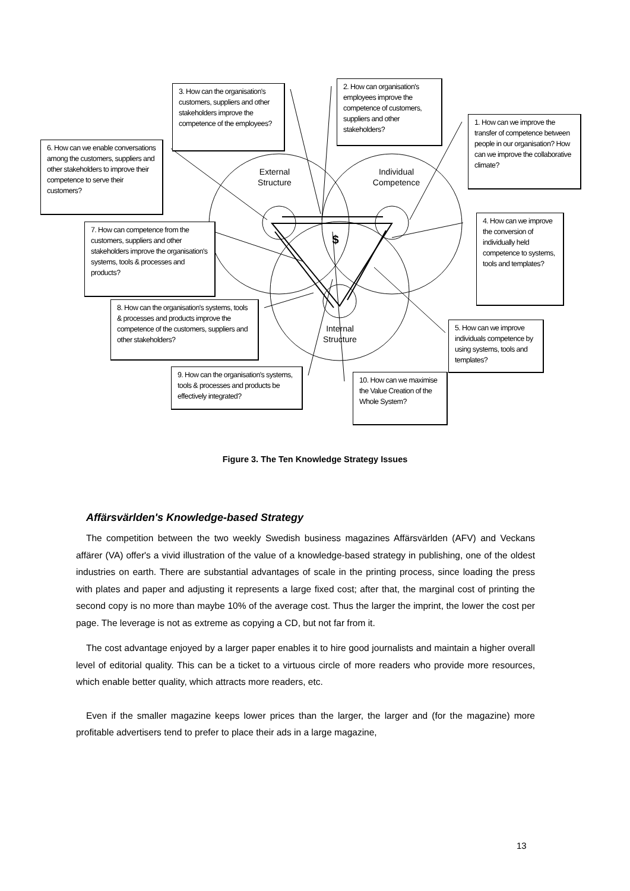$
3. How can the organisation's customers, suppliers and other stakeholders improve the competence of the employees?
2. How can organisation's employees improve the competence of customers, suppliers and other stakeholders?
1. How can we improve the transfer of competence between people in our organisation? How can we improve the collaborative climate?
6. How can we enable conversations among the customers, suppliers and other stakeholders to improve their competence to serve their customers?
4. How can we improve the conversion of individually held competence to systems, tools and templates?
7. How can competence from the customers, suppliers and other stakeholders improve the organisation's systems, tools & processes and products?
8. How can the organisation's systems, tools & processes and products improve the competence of the customers, suppliers and other stakeholders?
5. How can we improve individuals competence by using systems, tools and templates?
9. How can the organisation's systems, tools & processes and products be effectively integrated?
10. How can we maximise the Value Creation of the Whole System?
External Structure
Individual Competence
Internal Structure
Figure 3. The Ten Knowledge Strategy Issues
Affärsvärlden's Knowledge-based Strategy
The competition between the two weekly Swedish business magazines Affärsvärlden (AFV) and Veckans affärer (VA) offer's a vivid illustration of the value of a knowledge-based strategy in publishing, one of the oldest industries on earth. There are substantial advantages of scale in the printing process, since loading the press with plates and paper and adjusting it represents a large fixed cost; after that, the marginal cost of printing the second copy is no more than maybe 10% of the average cost. Thus the larger the imprint, the lower the cost per page. The leverage is not as extreme as copying a CD, but not far from it.
The cost advantage enjoyed by a larger paper enables it to hire good journalists and maintain a higher overall level of editorial quality. This can be a ticket to a virtuous circle of more readers who provide more resources, which enable better quality, which attracts more readers, etc.
Even if the smaller magazine keeps lower prices than the larger, the larger and (for the magazine) more profitable advertisers tend to prefer to place their ads in a large magazine,
13